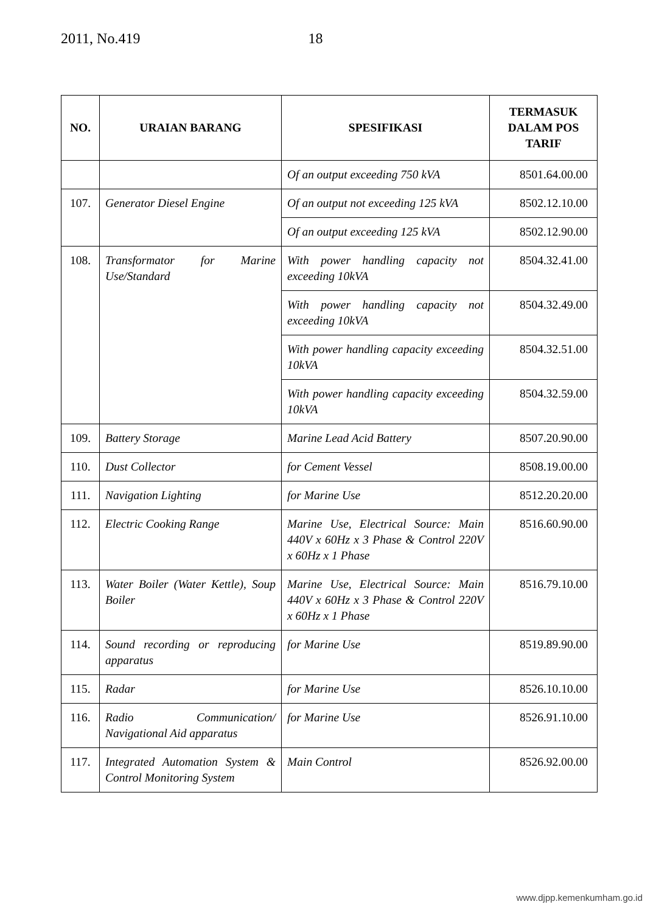2011, No.419 18
| NO. | URAIAN BARANG | SPESIFIKASI | TERMASUK DALAM POS TARIF |
| --- | --- | --- | --- |
| | | Of an output exceeding 750 kVA | 8501.64.00.00 |
| 107. | Generator Diesel Engine | Of an output not exceeding 125 kVA | 8502.12.10.00 |
| | | Of an output exceeding 125 kVA | 8502.12.90.00 |
| 108. | Transformator for Marine Use/Standard | With power handling capacity not exceeding 10kVA | 8504.32.41.00 |
| | | With power handling capacity not exceeding 10kVA | 8504.32.49.00 |
| | | With power handling capacity exceeding 10kVA | 8504.32.51.00 |
| | | With power handling capacity exceeding 10kVA | 8504.32.59.00 |
| 109. | Battery Storage | Marine Lead Acid Battery | 8507.20.90.00 |
| 110. | Dust Collector | for Cement Vessel | 8508.19.00.00 |
| 111. | Navigation Lighting | for Marine Use | 8512.20.20.00 |
| 112. | Electric Cooking Range | Marine Use, Electrical Source: Main 440V x 60Hz x 3 Phase & Control 220V x 60Hz x 1 Phase | 8516.60.90.00 |
| 113. | Water Boiler (Water Kettle), Soup Boiler | Marine Use, Electrical Source: Main 440V x 60Hz x 3 Phase & Control 220V x 60Hz x 1 Phase | 8516.79.10.00 |
| 114. | Sound recording or reproducing apparatus | for Marine Use | 8519.89.90.00 |
| 115. | Radar | for Marine Use | 8526.10.10.00 |
| 116. | Radio Communication/ Navigational Aid apparatus | for Marine Use | 8526.91.10.00 |
| 117. | Integrated Automation System & Control Monitoring System | Main Control | 8526.92.00.00 |
www.djpp.kemenkumham.go.id